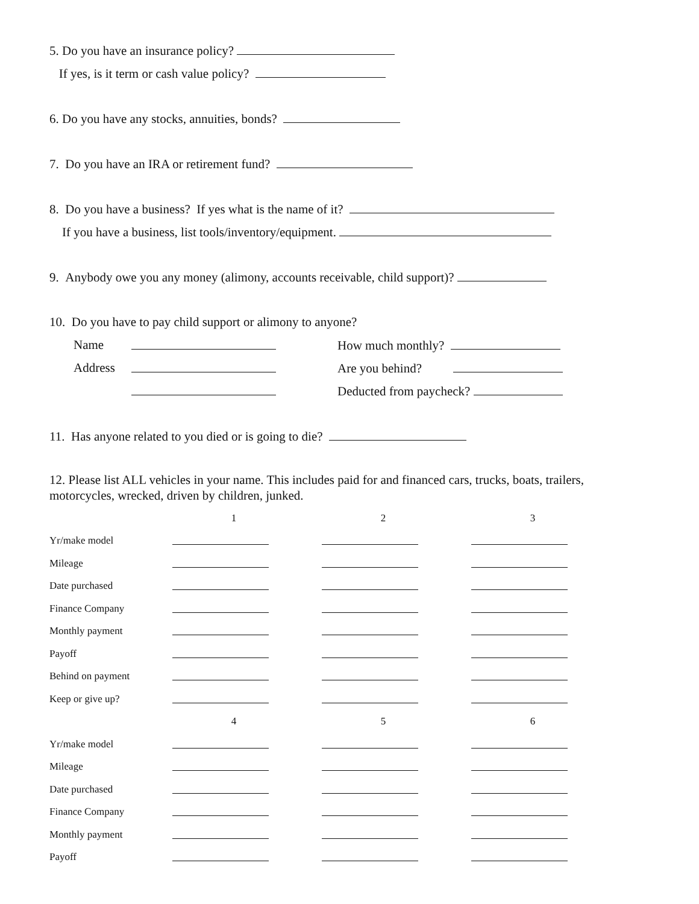5. Do you have an insurance policy?
If yes, is it term or cash value policy?
6. Do you have any stocks, annuities, bonds?
7. Do you have an IRA or retirement fund?
8. Do you have a business? If yes what is the name of it?
If you have a business, list tools/inventory/equipment.
9. Anybody owe you any money (alimony, accounts receivable, child support)?
10. Do you have to pay child support or alimony to anyone?
Name How much monthly?
Address Are you behind?
Deducted from paycheck?
11. Has anyone related to you died or is going to die?
12. Please list ALL vehicles in your name. This includes paid for and financed cars, trucks, boats, trailers, motorcycles, wrecked, driven by children, junked.
| | 1 | 2 | 3 |
| Yr/make model | | | |
| Mileage | | | |
| Date purchased | | | |
| Finance Company | | | |
| Monthly payment | | | |
| Payoff | | | |
| Behind on payment | | | |
| Keep or give up? | | | |
| | 4 | 5 | 6 |
| Yr/make model | | | |
| Mileage | | | |
| Date purchased | | | |
| Finance Company | | | |
| Monthly payment | | | |
| Payoff | | | |